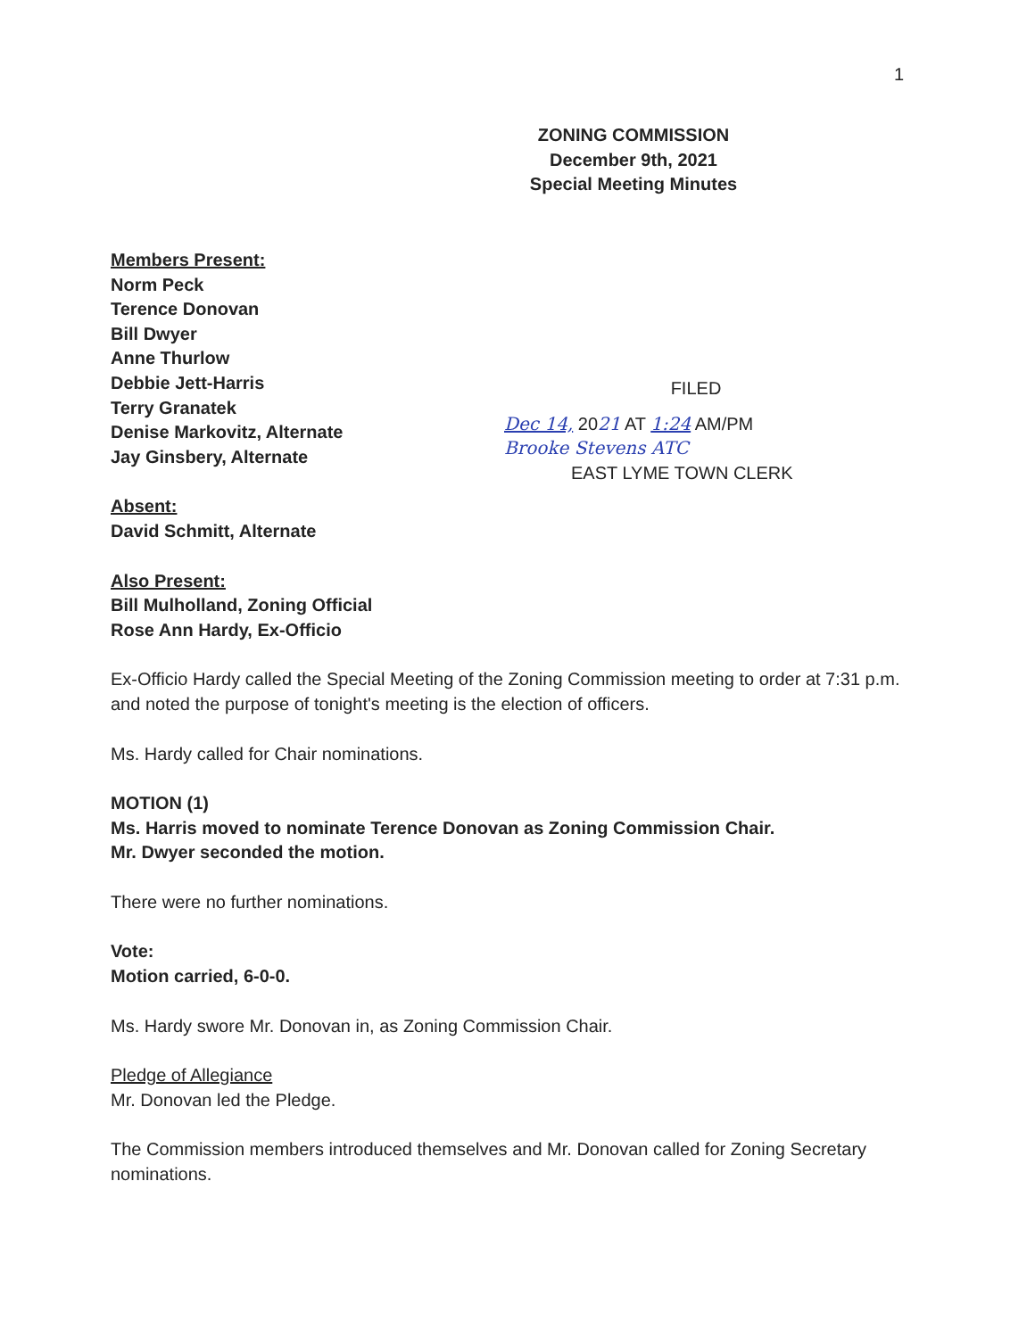1
ZONING COMMISSION
December 9th, 2021
Special Meeting Minutes
FILED
Dec 14, 2021 AT 1:24 AM/PM
Brooke Stevens ATC
EAST LYME TOWN CLERK
Members Present:
Norm Peck
Terence Donovan
Bill Dwyer
Anne Thurlow
Debbie Jett-Harris
Terry Granatek
Denise Markovitz, Alternate
Jay Ginsbery, Alternate
Absent:
David Schmitt, Alternate
Also Present:
Bill Mulholland, Zoning Official
Rose Ann Hardy, Ex-Officio
Ex-Officio Hardy called the Special Meeting of the Zoning Commission meeting to order at 7:31 p.m. and noted the purpose of tonight's meeting is the election of officers.
Ms. Hardy called for Chair nominations.
MOTION (1)
Ms. Harris moved to nominate Terence Donovan as Zoning Commission Chair.
Mr. Dwyer seconded the motion.
There were no further nominations.
Vote:
Motion carried, 6-0-0.
Ms. Hardy swore Mr. Donovan in, as Zoning Commission Chair.
Pledge of Allegiance
Mr. Donovan led the Pledge.
The Commission members introduced themselves and Mr. Donovan called for Zoning Secretary nominations.